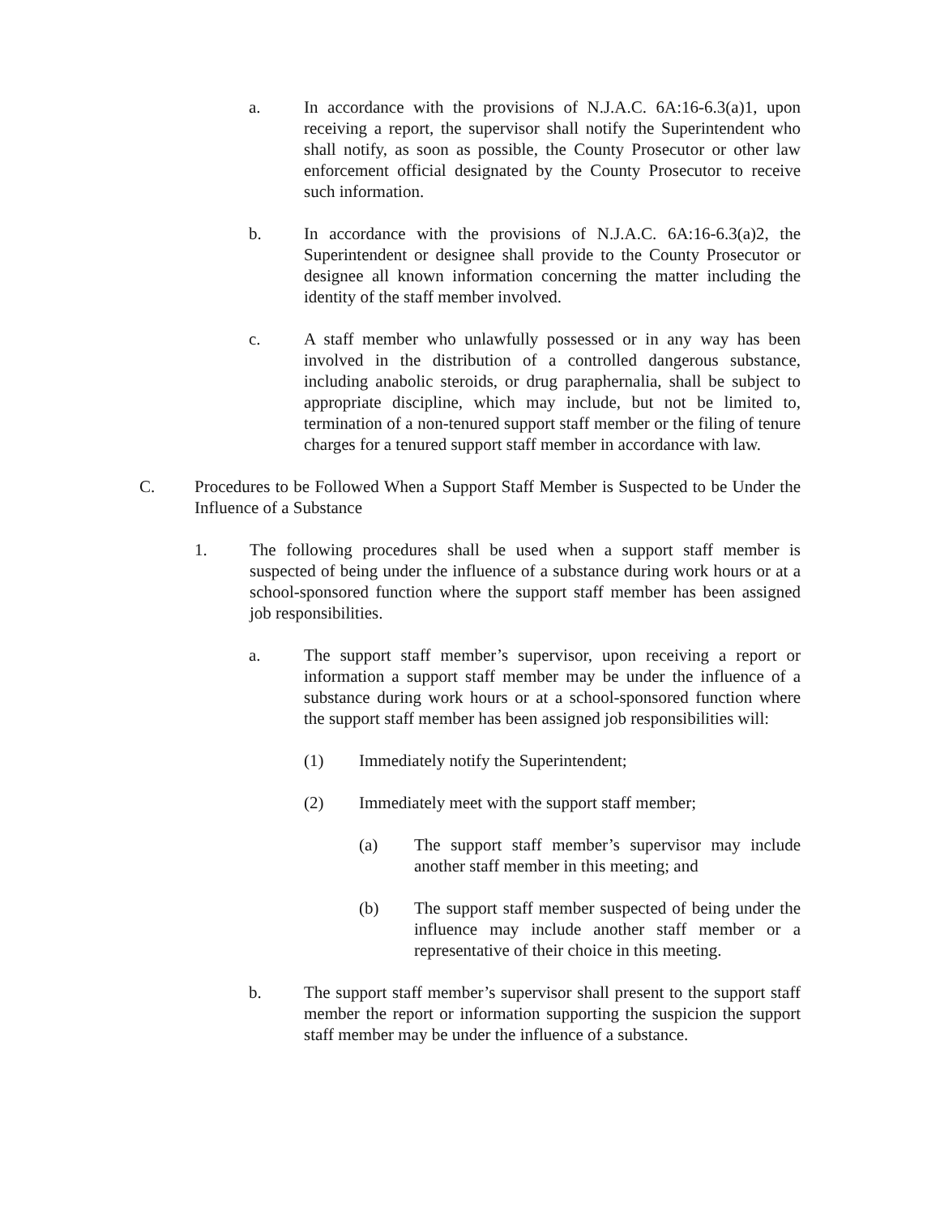a. In accordance with the provisions of N.J.A.C. 6A:16-6.3(a)1, upon receiving a report, the supervisor shall notify the Superintendent who shall notify, as soon as possible, the County Prosecutor or other law enforcement official designated by the County Prosecutor to receive such information.
b. In accordance with the provisions of N.J.A.C. 6A:16-6.3(a)2, the Superintendent or designee shall provide to the County Prosecutor or designee all known information concerning the matter including the identity of the staff member involved.
c. A staff member who unlawfully possessed or in any way has been involved in the distribution of a controlled dangerous substance, including anabolic steroids, or drug paraphernalia, shall be subject to appropriate discipline, which may include, but not be limited to, termination of a non-tenured support staff member or the filing of tenure charges for a tenured support staff member in accordance with law.
C. Procedures to be Followed When a Support Staff Member is Suspected to be Under the Influence of a Substance
1. The following procedures shall be used when a support staff member is suspected of being under the influence of a substance during work hours or at a school-sponsored function where the support staff member has been assigned job responsibilities.
a. The support staff member’s supervisor, upon receiving a report or information a support staff member may be under the influence of a substance during work hours or at a school-sponsored function where the support staff member has been assigned job responsibilities will:
(1) Immediately notify the Superintendent;
(2) Immediately meet with the support staff member;
(a) The support staff member’s supervisor may include another staff member in this meeting; and
(b) The support staff member suspected of being under the influence may include another staff member or a representative of their choice in this meeting.
b. The support staff member’s supervisor shall present to the support staff member the report or information supporting the suspicion the support staff member may be under the influence of a substance.